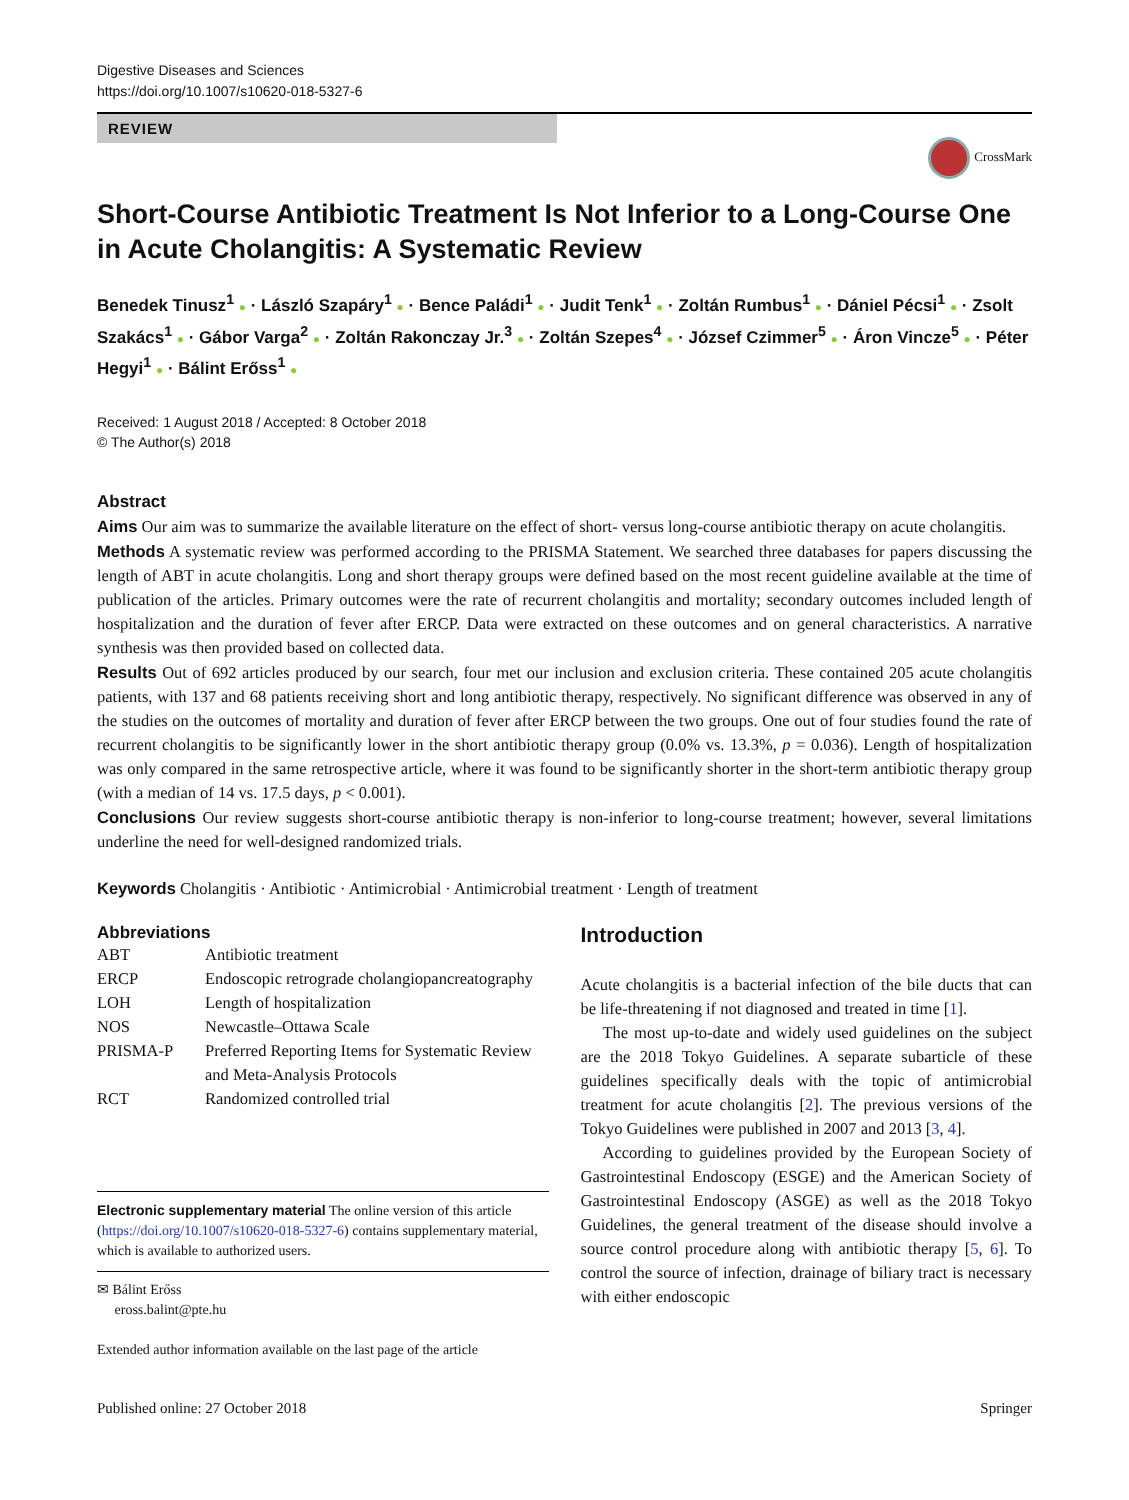Digestive Diseases and Sciences
https://doi.org/10.1007/s10620-018-5327-6
REVIEW
CrossMark
Short-Course Antibiotic Treatment Is Not Inferior to a Long-Course One in Acute Cholangitis: A Systematic Review
Benedek Tinusz<sup>1</sup> ● · László Szapáry<sup>1</sup> ● · Bence Paládi<sup>1</sup> ● · Judit Tenk<sup>1</sup> ● · Zoltán Rumbus<sup>1</sup> ● · Dániel Pécsi<sup>1</sup> ● · Zsolt Szakács<sup>1</sup> ● · Gábor Varga<sup>2</sup> ● · Zoltán Rakonczay Jr.<sup>3</sup> ● · Zoltán Szepes<sup>4</sup> ● · József Czimmer<sup>5</sup> ● · Áron Vincze<sup>5</sup> ● · Péter Hegyi<sup>1</sup> ● · Bálint Erőss<sup>1</sup> ●
Received: 1 August 2018 / Accepted: 8 October 2018
© The Author(s) 2018
Abstract
Aims Our aim was to summarize the available literature on the effect of short- versus long-course antibiotic therapy on acute cholangitis.
Methods A systematic review was performed according to the PRISMA Statement. We searched three databases for papers discussing the length of ABT in acute cholangitis. Long and short therapy groups were defined based on the most recent guideline available at the time of publication of the articles. Primary outcomes were the rate of recurrent cholangitis and mortality; secondary outcomes included length of hospitalization and the duration of fever after ERCP. Data were extracted on these outcomes and on general characteristics. A narrative synthesis was then provided based on collected data.
Results Out of 692 articles produced by our search, four met our inclusion and exclusion criteria. These contained 205 acute cholangitis patients, with 137 and 68 patients receiving short and long antibiotic therapy, respectively. No significant difference was observed in any of the studies on the outcomes of mortality and duration of fever after ERCP between the two groups. One out of four studies found the rate of recurrent cholangitis to be significantly lower in the short antibiotic therapy group (0.0% vs. 13.3%, p = 0.036). Length of hospitalization was only compared in the same retrospective article, where it was found to be significantly shorter in the short-term antibiotic therapy group (with a median of 14 vs. 17.5 days, p < 0.001).
Conclusions Our review suggests short-course antibiotic therapy is non-inferior to long-course treatment; however, several limitations underline the need for well-designed randomized trials.
Keywords Cholangitis · Antibiotic · Antimicrobial · Antimicrobial treatment · Length of treatment
Abbreviations
| ABT | Antibiotic treatment |
| ERCP | Endoscopic retrograde cholangiopancreatography |
| LOH | Length of hospitalization |
| NOS | Newcastle–Ottawa Scale |
| PRISMA-P | Preferred Reporting Items for Systematic Review and Meta-Analysis Protocols |
| RCT | Randomized controlled trial |
Electronic supplementary material The online version of this article (https://doi.org/10.1007/s10620-018-5327-6) contains supplementary material, which is available to authorized users.
✉ Bálint Erőss
eross.balint@pte.hu
Extended author information available on the last page of the article
Introduction
Acute cholangitis is a bacterial infection of the bile ducts that can be life-threatening if not diagnosed and treated in time [1].
The most up-to-date and widely used guidelines on the subject are the 2018 Tokyo Guidelines. A separate subarticle of these guidelines specifically deals with the topic of antimicrobial treatment for acute cholangitis [2]. The previous versions of the Tokyo Guidelines were published in 2007 and 2013 [3, 4].
According to guidelines provided by the European Society of Gastrointestinal Endoscopy (ESGE) and the American Society of Gastrointestinal Endoscopy (ASGE) as well as the 2018 Tokyo Guidelines, the general treatment of the disease should involve a source control procedure along with antibiotic therapy [5, 6]. To control the source of infection, drainage of biliary tract is necessary with either endoscopic
Published online: 27 October 2018 Springer